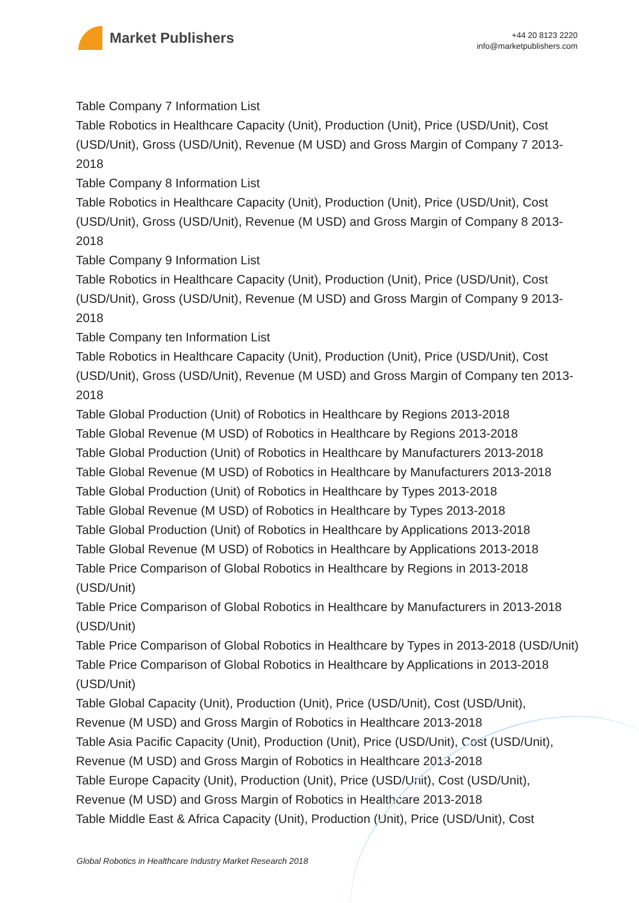Market Publishers
+44 20 8123 2220
info@marketpublishers.com
Table Company 7 Information List
Table Robotics in Healthcare Capacity (Unit), Production (Unit), Price (USD/Unit), Cost (USD/Unit), Gross (USD/Unit), Revenue (M USD) and Gross Margin of Company 7 2013-2018
Table Company 8 Information List
Table Robotics in Healthcare Capacity (Unit), Production (Unit), Price (USD/Unit), Cost (USD/Unit), Gross (USD/Unit), Revenue (M USD) and Gross Margin of Company 8 2013-2018
Table Company 9 Information List
Table Robotics in Healthcare Capacity (Unit), Production (Unit), Price (USD/Unit), Cost (USD/Unit), Gross (USD/Unit), Revenue (M USD) and Gross Margin of Company 9 2013-2018
Table Company ten Information List
Table Robotics in Healthcare Capacity (Unit), Production (Unit), Price (USD/Unit), Cost (USD/Unit), Gross (USD/Unit), Revenue (M USD) and Gross Margin of Company ten 2013-2018
Table Global Production (Unit) of Robotics in Healthcare by Regions 2013-2018
Table Global Revenue (M USD) of Robotics in Healthcare by Regions 2013-2018
Table Global Production (Unit) of Robotics in Healthcare by Manufacturers 2013-2018
Table Global Revenue (M USD) of Robotics in Healthcare by Manufacturers 2013-2018
Table Global Production (Unit) of Robotics in Healthcare by Types 2013-2018
Table Global Revenue (M USD) of Robotics in Healthcare by Types 2013-2018
Table Global Production (Unit) of Robotics in Healthcare by Applications 2013-2018
Table Global Revenue (M USD) of Robotics in Healthcare by Applications 2013-2018
Table Price Comparison of Global Robotics in Healthcare by Regions in 2013-2018 (USD/Unit)
Table Price Comparison of Global Robotics in Healthcare by Manufacturers in 2013-2018 (USD/Unit)
Table Price Comparison of Global Robotics in Healthcare by Types in 2013-2018 (USD/Unit)
Table Price Comparison of Global Robotics in Healthcare by Applications in 2013-2018 (USD/Unit)
Table Global Capacity (Unit), Production (Unit), Price (USD/Unit), Cost (USD/Unit), Revenue (M USD) and Gross Margin of Robotics in Healthcare 2013-2018
Table Asia Pacific Capacity (Unit), Production (Unit), Price (USD/Unit), Cost (USD/Unit), Revenue (M USD) and Gross Margin of Robotics in Healthcare 2013-2018
Table Europe Capacity (Unit), Production (Unit), Price (USD/Unit), Cost (USD/Unit), Revenue (M USD) and Gross Margin of Robotics in Healthcare 2013-2018
Table Middle East & Africa Capacity (Unit), Production (Unit), Price (USD/Unit), Cost
Global Robotics in Healthcare Industry Market Research 2018